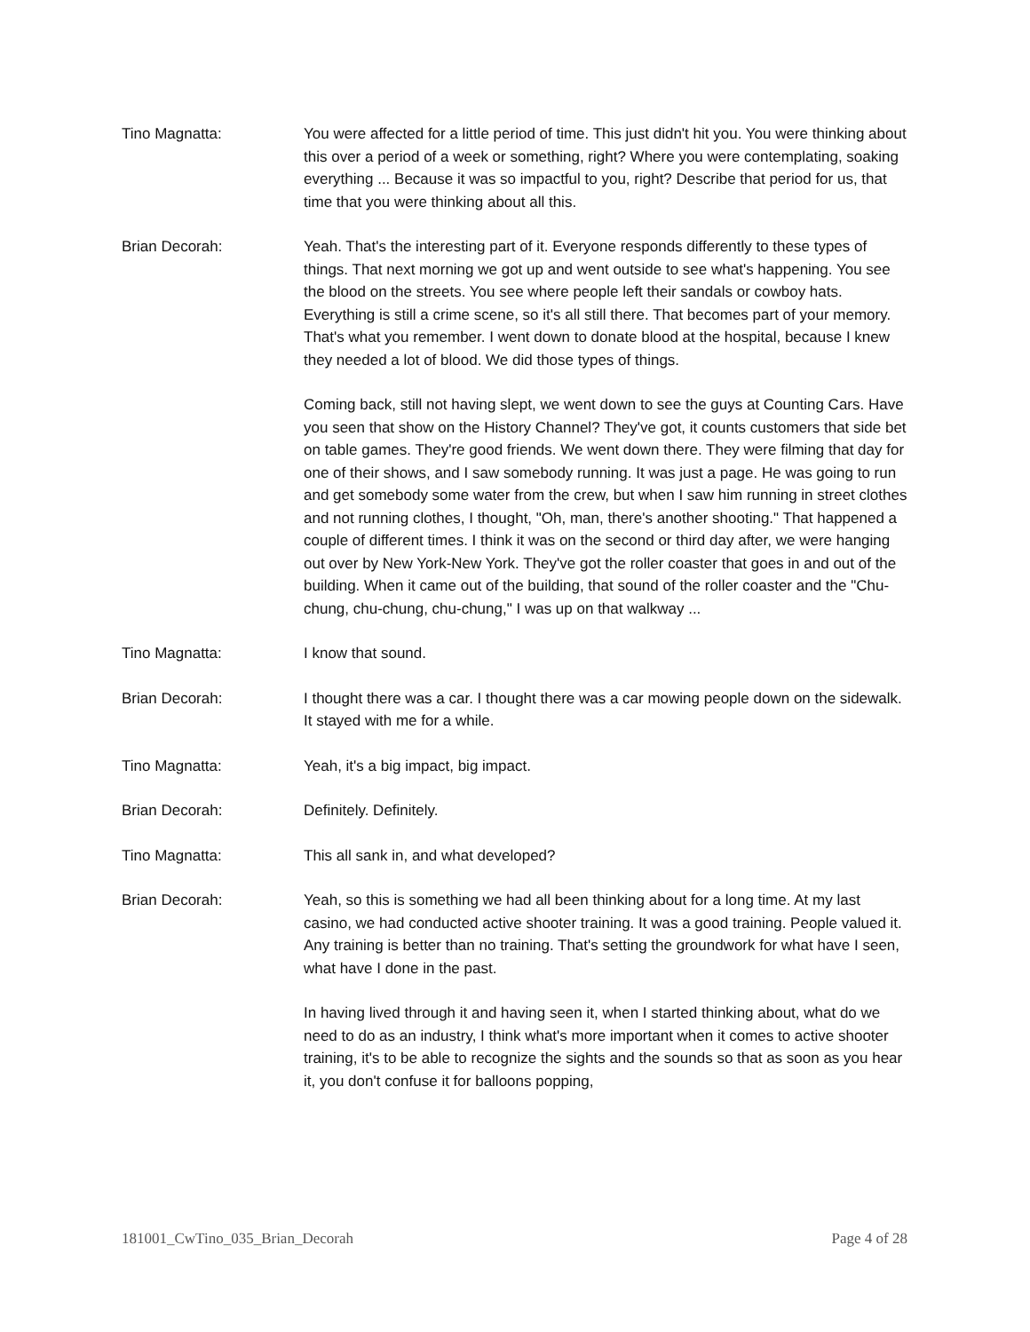Tino Magnatta: You were affected for a little period of time. This just didn't hit you. You were thinking about this over a period of a week or something, right? Where you were contemplating, soaking everything ... Because it was so impactful to you, right? Describe that period for us, that time that you were thinking about all this.
Brian Decorah: Yeah. That's the interesting part of it. Everyone responds differently to these types of things. That next morning we got up and went outside to see what's happening. You see the blood on the streets. You see where people left their sandals or cowboy hats. Everything is still a crime scene, so it's all still there. That becomes part of your memory. That's what you remember. I went down to donate blood at the hospital, because I knew they needed a lot of blood. We did those types of things.
Coming back, still not having slept, we went down to see the guys at Counting Cars. Have you seen that show on the History Channel? They've got, it counts customers that side bet on table games. They're good friends. We went down there. They were filming that day for one of their shows, and I saw somebody running. It was just a page. He was going to run and get somebody some water from the crew, but when I saw him running in street clothes and not running clothes, I thought, "Oh, man, there's another shooting." That happened a couple of different times. I think it was on the second or third day after, we were hanging out over by New York-New York. They've got the roller coaster that goes in and out of the building. When it came out of the building, that sound of the roller coaster and the "Chu-chung, chu-chung, chu-chung," I was up on that walkway ...
Tino Magnatta: I know that sound.
Brian Decorah: I thought there was a car. I thought there was a car mowing people down on the sidewalk. It stayed with me for a while.
Tino Magnatta: Yeah, it's a big impact, big impact.
Brian Decorah: Definitely. Definitely.
Tino Magnatta: This all sank in, and what developed?
Brian Decorah: Yeah, so this is something we had all been thinking about for a long time. At my last casino, we had conducted active shooter training. It was a good training. People valued it. Any training is better than no training. That's setting the groundwork for what have I seen, what have I done in the past.
In having lived through it and having seen it, when I started thinking about, what do we need to do as an industry, I think what's more important when it comes to active shooter training, it's to be able to recognize the sights and the sounds so that as soon as you hear it, you don't confuse it for balloons popping,
181001_CwTino_035_Brian_Decorah Page 4 of 28